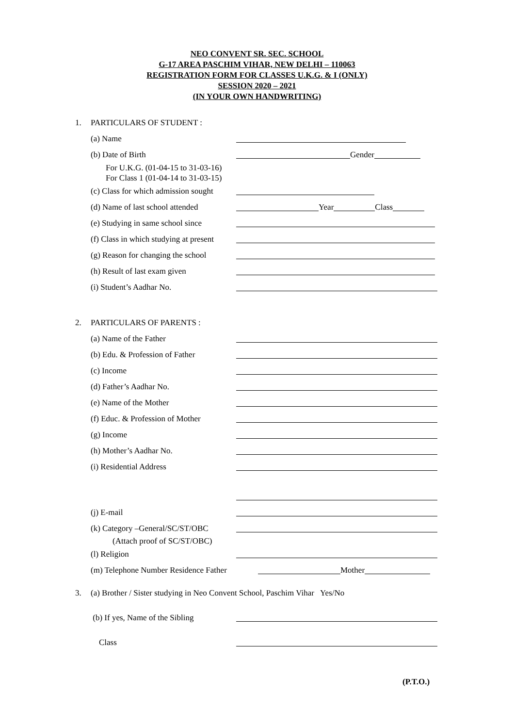NEO CONVENT SR. SEC. SCHOOL
G-17 AREA PASCHIM VIHAR, NEW DELHI – 110063
REGISTRATION FORM FOR CLASSES U.K.G. & I (ONLY)
SESSION 2020 – 2021
(IN YOUR OWN HANDWRITING)
1. PARTICULARS OF STUDENT :
(a) Name
(b) Date of Birth Gender
For U.K.G. (01-04-15 to 31-03-16)
For Class 1 (01-04-14 to 31-03-15)
(c) Class for which admission sought
(d) Name of last school attended Year Class
(e) Studying in same school since
(f) Class in which studying at present
(g) Reason for changing the school
(h) Result of last exam given
(i) Student’s Aadhar No.
2. PARTICULARS OF PARENTS :
(a) Name of the Father
(b) Edu. & Profession of Father
(c) Income
(d) Father’s Aadhar No.
(e) Name of the Mother
(f) Educ. & Profession of Mother
(g) Income
(h) Mother’s Aadhar No.
(i) Residential Address
(j) E-mail
(k) Category –General/SC/ST/OBC
(Attach proof of SC/ST/OBC)
(l) Religion
(m) Telephone Number Residence Father Mother
3. (a) Brother / Sister studying in Neo Convent School, Paschim Vihar Yes/No
(b) If yes, Name of the Sibling
Class
(P.T.O.)